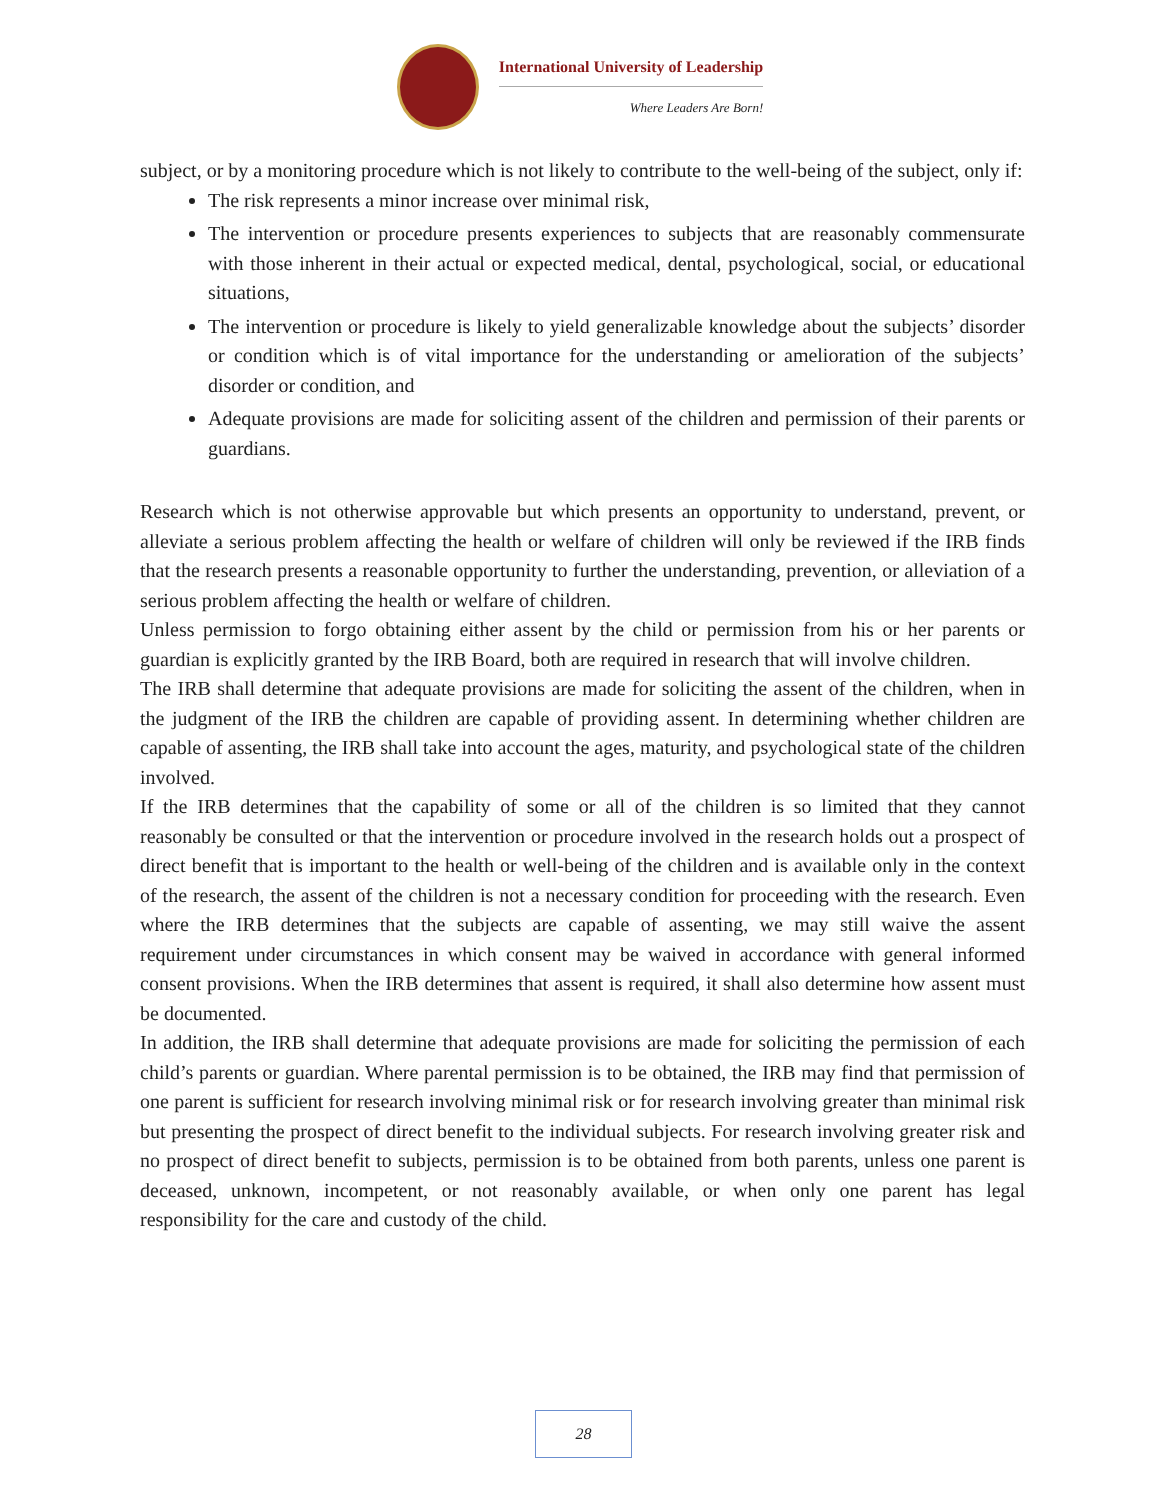International University of Leadership
Where Leaders Are Born!
subject, or by a monitoring procedure which is not likely to contribute to the well-being of the subject, only if:
The risk represents a minor increase over minimal risk,
The intervention or procedure presents experiences to subjects that are reasonably commensurate with those inherent in their actual or expected medical, dental, psychological, social, or educational situations,
The intervention or procedure is likely to yield generalizable knowledge about the subjects’ disorder or condition which is of vital importance for the understanding or amelioration of the subjects’ disorder or condition, and
Adequate provisions are made for soliciting assent of the children and permission of their parents or guardians.
Research which is not otherwise approvable but which presents an opportunity to understand, prevent, or alleviate a serious problem affecting the health or welfare of children will only be reviewed if the IRB finds that the research presents a reasonable opportunity to further the understanding, prevention, or alleviation of a serious problem affecting the health or welfare of children.
Unless permission to forgo obtaining either assent by the child or permission from his or her parents or guardian is explicitly granted by the IRB Board, both are required in research that will involve children.
The IRB shall determine that adequate provisions are made for soliciting the assent of the children, when in the judgment of the IRB the children are capable of providing assent. In determining whether children are capable of assenting, the IRB shall take into account the ages, maturity, and psychological state of the children involved.
If the IRB determines that the capability of some or all of the children is so limited that they cannot reasonably be consulted or that the intervention or procedure involved in the research holds out a prospect of direct benefit that is important to the health or well-being of the children and is available only in the context of the research, the assent of the children is not a necessary condition for proceeding with the research. Even where the IRB determines that the subjects are capable of assenting, we may still waive the assent requirement under circumstances in which consent may be waived in accordance with general informed consent provisions. When the IRB determines that assent is required, it shall also determine how assent must be documented.
In addition, the IRB shall determine that adequate provisions are made for soliciting the permission of each child’s parents or guardian. Where parental permission is to be obtained, the IRB may find that permission of one parent is sufficient for research involving minimal risk or for research involving greater than minimal risk but presenting the prospect of direct benefit to the individual subjects. For research involving greater risk and no prospect of direct benefit to subjects, permission is to be obtained from both parents, unless one parent is deceased, unknown, incompetent, or not reasonably available, or when only one parent has legal responsibility for the care and custody of the child.
28